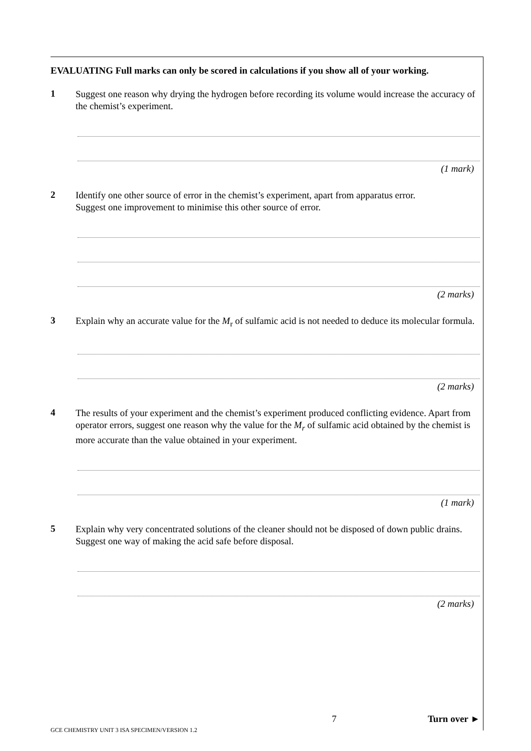EVALUATING Full marks can only be scored in calculations if you show all of your working.
1
Suggest one reason why drying the hydrogen before recording its volume would increase the accuracy of the chemist’s experiment.
(1 mark)
2
Identify one other source of error in the chemist’s experiment, apart from apparatus error.
Suggest one improvement to minimise this other source of error.
(2 marks)
3
Explain why an accurate value for the M<sub>r</sub> of sulfamic acid is not needed to deduce its molecular formula.
(2 marks)
4
The results of your experiment and the chemist’s experiment produced conflicting evidence. Apart from operator errors, suggest one reason why the value for the M<sub>r</sub> of sulfamic acid obtained by the chemist is more accurate than the value obtained in your experiment.
(1 mark)
5
Explain why very concentrated solutions of the cleaner should not be disposed of down public drains. Suggest one way of making the acid safe before disposal.
(2 marks)
7 Turn over ►
GCE CHEMISTRY UNIT 3 ISA SPECIMEN/VERSION 1.2